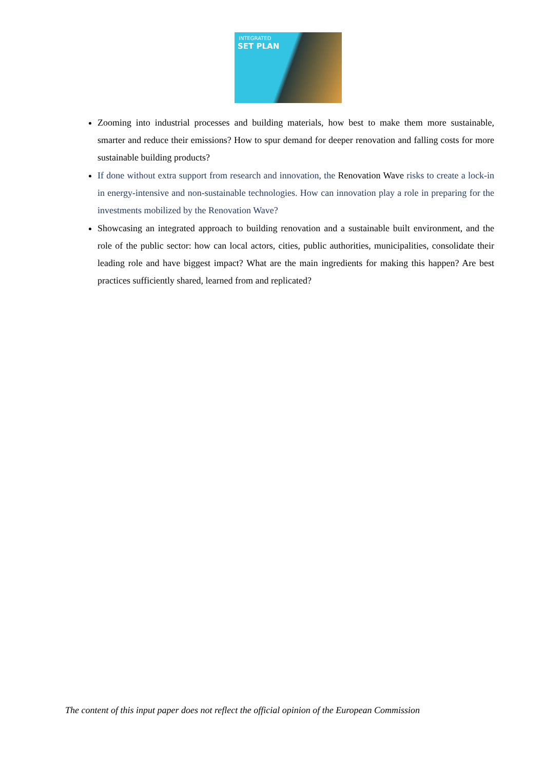INTEGRATED
SET PLAN
Zooming into industrial processes and building materials, how best to make them more sustainable, smarter and reduce their emissions? How to spur demand for deeper renovation and falling costs for more sustainable building products?
If done without extra support from research and innovation, the Renovation Wave risks to create a lock-in in energy-intensive and non-sustainable technologies. How can innovation play a role in preparing for the investments mobilized by the Renovation Wave?
Showcasing an integrated approach to building renovation and a sustainable built environment, and the role of the public sector: how can local actors, cities, public authorities, municipalities, consolidate their leading role and have biggest impact? What are the main ingredients for making this happen? Are best practices sufficiently shared, learned from and replicated?
The content of this input paper does not reflect the official opinion of the European Commission